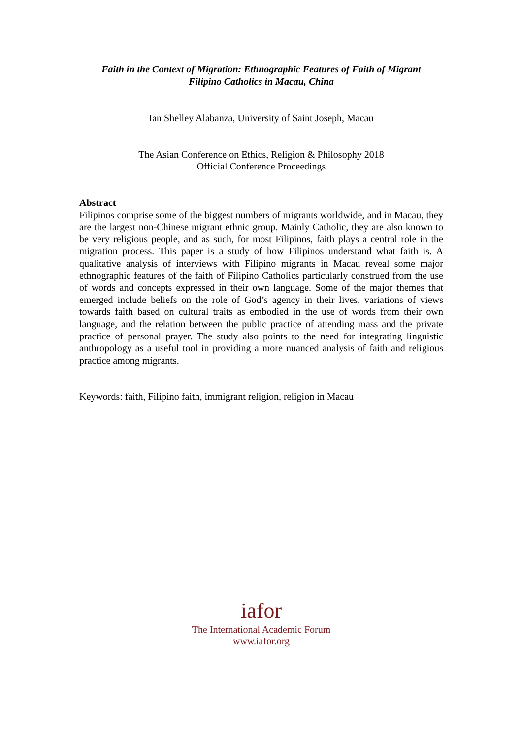Faith in the Context of Migration: Ethnographic Features of Faith of Migrant
Filipino Catholics in Macau, China
Ian Shelley Alabanza, University of Saint Joseph, Macau
The Asian Conference on Ethics, Religion & Philosophy 2018
Official Conference Proceedings
Abstract
Filipinos comprise some of the biggest numbers of migrants worldwide, and in Macau, they are the largest non-Chinese migrant ethnic group. Mainly Catholic, they are also known to be very religious people, and as such, for most Filipinos, faith plays a central role in the migration process. This paper is a study of how Filipinos understand what faith is. A qualitative analysis of interviews with Filipino migrants in Macau reveal some major ethnographic features of the faith of Filipino Catholics particularly construed from the use of words and concepts expressed in their own language. Some of the major themes that emerged include beliefs on the role of God’s agency in their lives, variations of views towards faith based on cultural traits as embodied in the use of words from their own language, and the relation between the public practice of attending mass and the private practice of personal prayer. The study also points to the need for integrating linguistic anthropology as a useful tool in providing a more nuanced analysis of faith and religious practice among migrants.
Keywords: faith, Filipino faith, immigrant religion, religion in Macau
iafor
The International Academic Forum
www.iafor.org